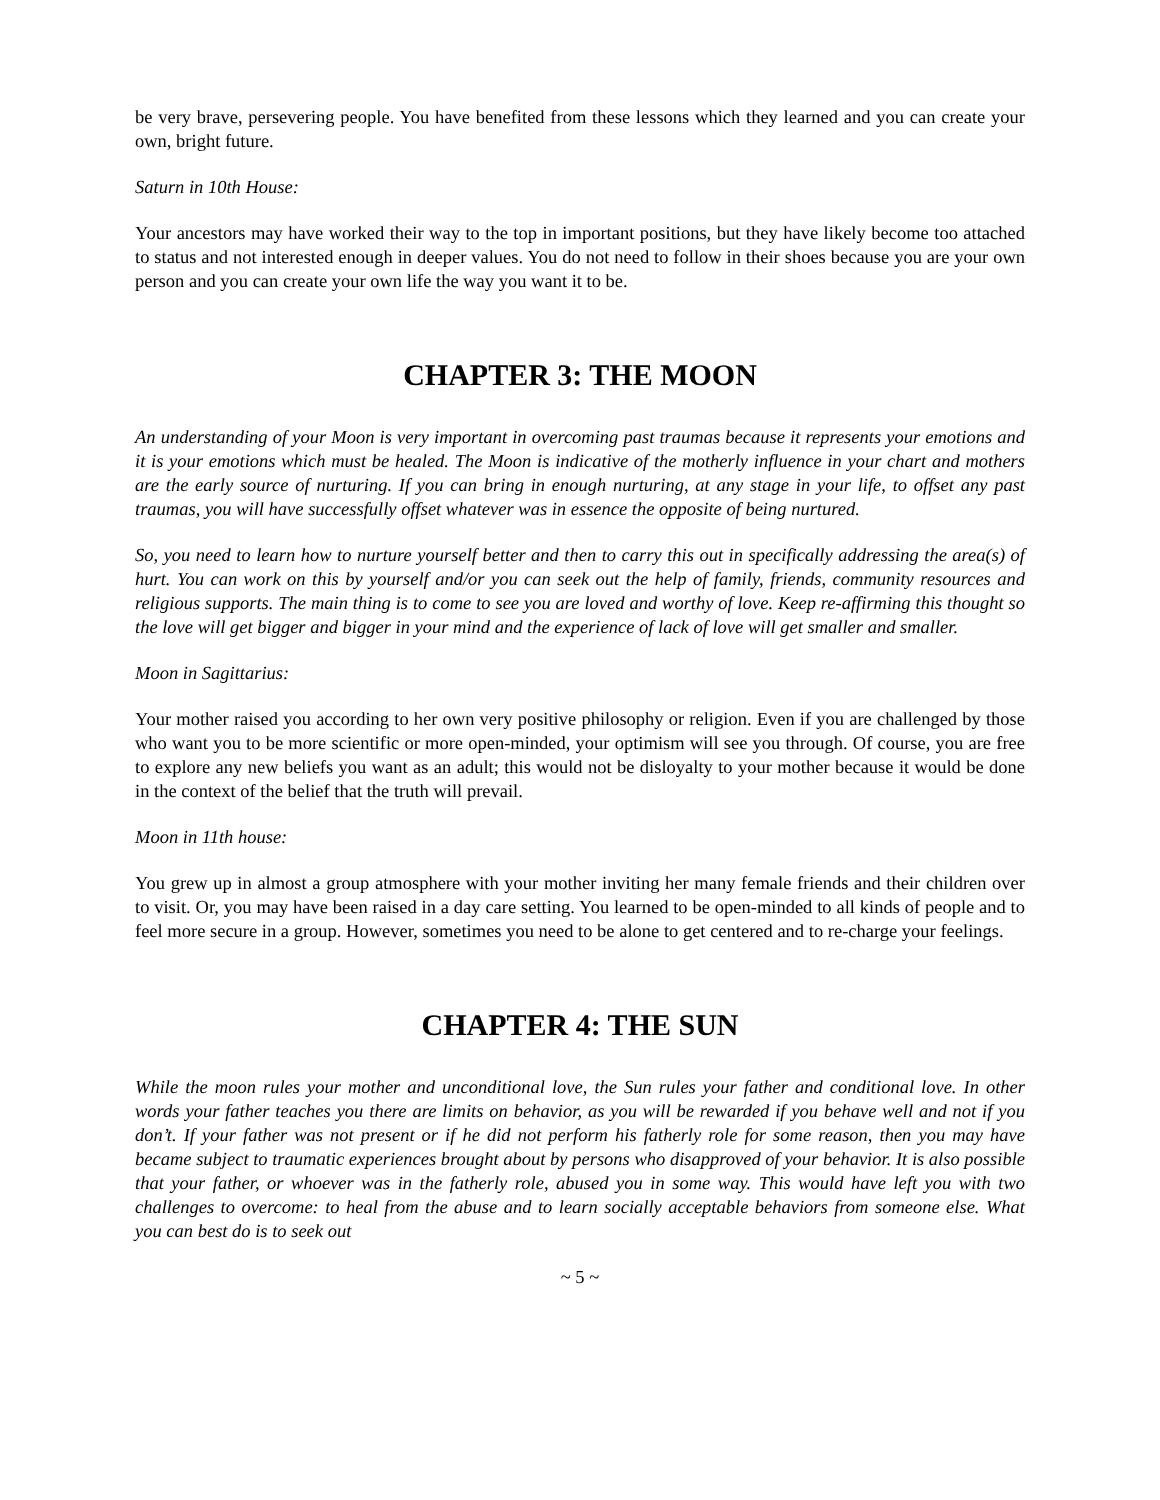be very brave, persevering people. You have benefited from these lessons which they learned and you can create your own, bright future.
Saturn in 10th House:
Your ancestors may have worked their way to the top in important positions, but they have likely become too attached to status and not interested enough in deeper values. You do not need to follow in their shoes because you are your own person and you can create your own life the way you want it to be.
CHAPTER 3: THE MOON
An understanding of your Moon is very important in overcoming past traumas because it represents your emotions and it is your emotions which must be healed. The Moon is indicative of the motherly influence in your chart and mothers are the early source of nurturing. If you can bring in enough nurturing, at any stage in your life, to offset any past traumas, you will have successfully offset whatever was in essence the opposite of being nurtured.
So, you need to learn how to nurture yourself better and then to carry this out in specifically addressing the area(s) of hurt. You can work on this by yourself and/or you can seek out the help of family, friends, community resources and religious supports. The main thing is to come to see you are loved and worthy of love. Keep re-affirming this thought so the love will get bigger and bigger in your mind and the experience of lack of love will get smaller and smaller.
Moon in Sagittarius:
Your mother raised you according to her own very positive philosophy or religion. Even if you are challenged by those who want you to be more scientific or more open-minded, your optimism will see you through. Of course, you are free to explore any new beliefs you want as an adult; this would not be disloyalty to your mother because it would be done in the context of the belief that the truth will prevail.
Moon in 11th house:
You grew up in almost a group atmosphere with your mother inviting her many female friends and their children over to visit. Or, you may have been raised in a day care setting. You learned to be open-minded to all kinds of people and to feel more secure in a group. However, sometimes you need to be alone to get centered and to re-charge your feelings.
CHAPTER 4: THE SUN
While the moon rules your mother and unconditional love, the Sun rules your father and conditional love. In other words your father teaches you there are limits on behavior, as you will be rewarded if you behave well and not if you don’t. If your father was not present or if he did not perform his fatherly role for some reason, then you may have became subject to traumatic experiences brought about by persons who disapproved of your behavior. It is also possible that your father, or whoever was in the fatherly role, abused you in some way. This would have left you with two challenges to overcome: to heal from the abuse and to learn socially acceptable behaviors from someone else. What you can best do is to seek out
~ 5 ~